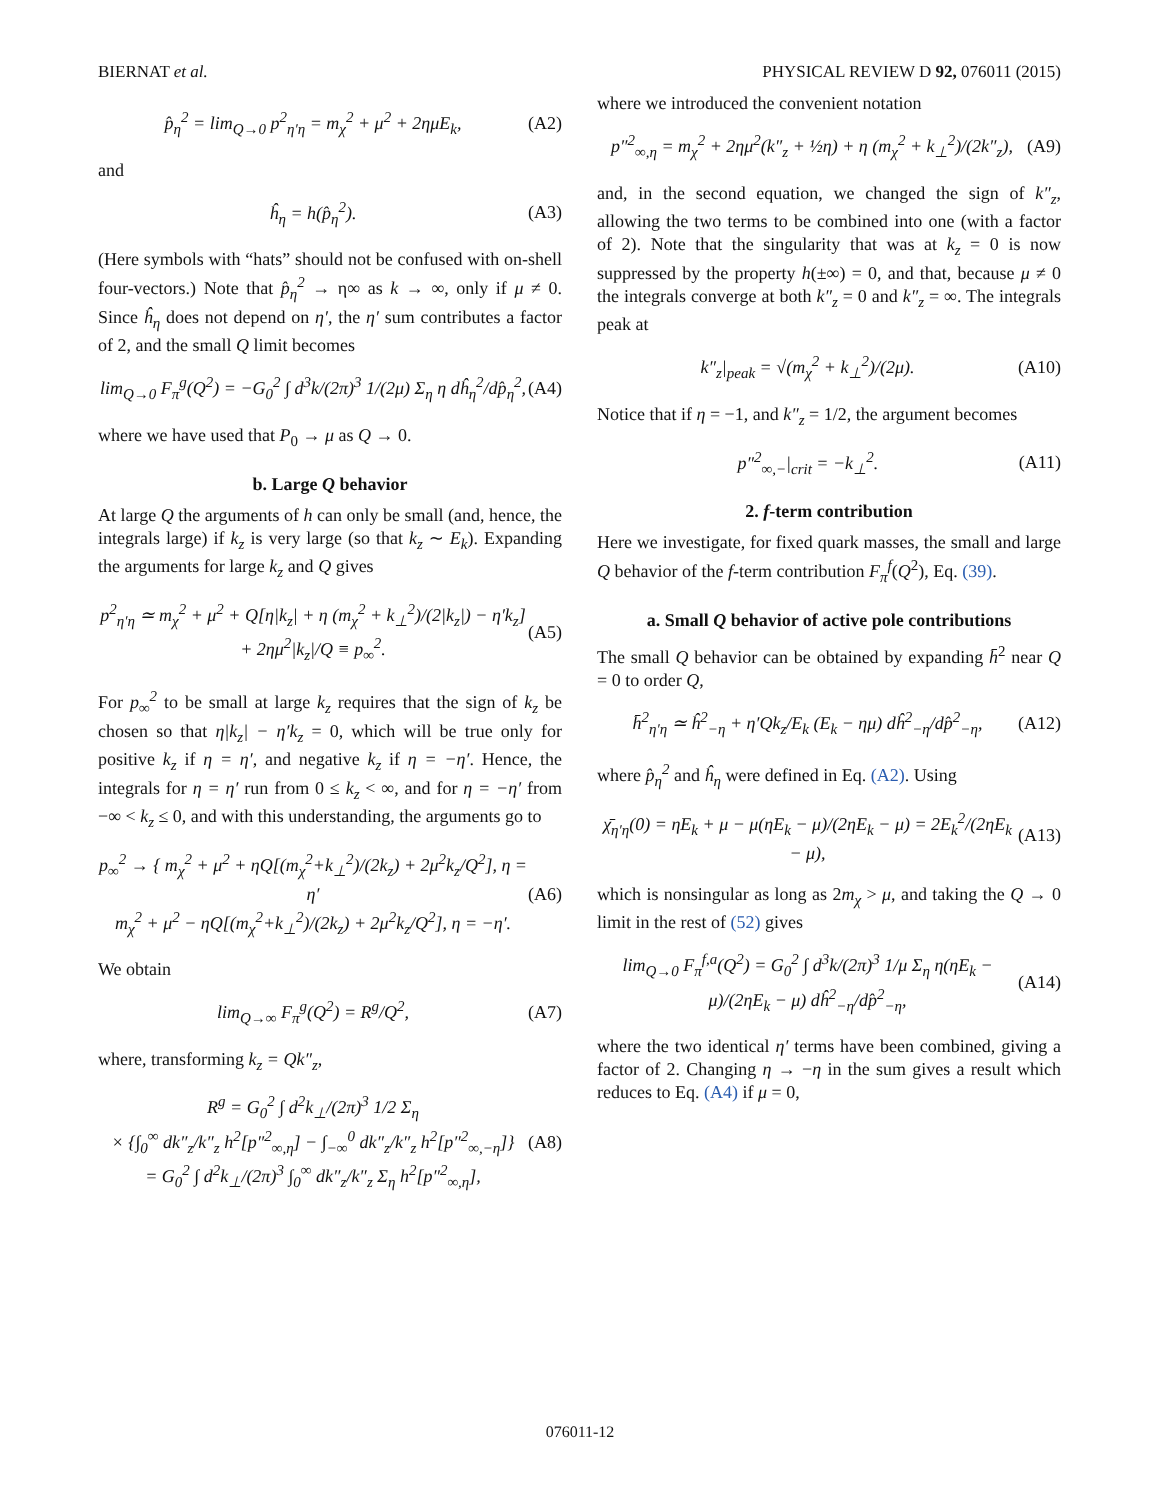BIERNAT et al. PHYSICAL REVIEW D 92, 076011 (2015)
p̂<sub>η</sub><sup>2</sup> = lim<sub>Q→0</sub> p<sup>2</sup><sub>η′η</sub> = m<sub>χ</sub><sup>2</sup> + μ<sup>2</sup> + 2ημE<sub>k</sub>, (A2)
and
ĥ<sub>η</sub> = h(p̂<sub>η</sub><sup>2</sup>). (A3)
(Here symbols with “hats” should not be confused with on-shell four-vectors.) Note that p̂<sub>η</sub><sup>2</sup> → η∞ as k → ∞, only if μ ≠ 0. Since ĥ<sub>η</sub> does not depend on η′, the η′ sum contributes a factor of 2, and the small Q limit becomes
lim<sub>Q→0</sub> F<sub>π</sub><sup>g</sup>(Q<sup>2</sup>) = −G<sub>0</sub><sup>2</sup> ∫ d<sup>3</sup>k/(2π)<sup>3</sup> 1/(2μ) Σ<sub>η</sub> η dĥ<sub>η</sub><sup>2</sup>/dp̂<sub>η</sub><sup>2</sup>, (A4)
where we have used that P<sub>0</sub> → μ as Q → 0.
b. Large Q behavior
At large Q the arguments of h can only be small (and, hence, the integrals large) if k<sub>z</sub> is very large (so that k<sub>z</sub> ∼ E<sub>k</sub>). Expanding the arguments for large k<sub>z</sub> and Q gives
p<sup>2</sup><sub>η′η</sub> ≃ m<sub>χ</sub><sup>2</sup> + μ<sup>2</sup> + Q[η|k<sub>z</sub>| + η (m<sub>χ</sub><sup>2</sup> + k<sub>⊥</sub><sup>2</sup>)/(2|k<sub>z</sub>|) − η′k<sub>z</sub>]
+ 2ημ<sup>2</sup>|k<sub>z</sub>|/Q ≡ p<sub>∞</sub><sup>2</sup>. (A5)
For p<sub>∞</sub><sup>2</sup> to be small at large k<sub>z</sub> requires that the sign of k<sub>z</sub> be chosen so that η|k<sub>z</sub>| − η′k<sub>z</sub> = 0, which will be true only for positive k<sub>z</sub> if η = η′, and negative k<sub>z</sub> if η = −η′. Hence, the integrals for η = η′ run from 0 ≤ k<sub>z</sub> < ∞, and for η = −η′ from −∞ < k<sub>z</sub> ≤ 0, and with this understanding, the arguments go to
p<sub>∞</sub><sup>2</sup> → { m<sub>χ</sub><sup>2</sup> + μ<sup>2</sup> + ηQ[(m<sub>χ</sub><sup>2</sup>+k<sub>⊥</sub><sup>2</sup>)/(2k<sub>z</sub>) + 2μ<sup>2</sup>k<sub>z</sub>/Q<sup>2</sup>], η = η′
m<sub>χ</sub><sup>2</sup> + μ<sup>2</sup> − ηQ[(m<sub>χ</sub><sup>2</sup>+k<sub>⊥</sub><sup>2</sup>)/(2k<sub>z</sub>) + 2μ<sup>2</sup>k<sub>z</sub>/Q<sup>2</sup>], η = −η′. (A6)
We obtain
lim<sub>Q→∞</sub> F<sub>π</sub><sup>g</sup>(Q<sup>2</sup>) = R<sup>g</sup>/Q<sup>2</sup>, (A7)
where, transforming k<sub>z</sub> = Qk″<sub>z</sub>,
R<sup>g</sup> = G<sub>0</sub><sup>2</sup> ∫ d<sup>2</sup>k<sub>⊥</sub>/(2π)<sup>3</sup> 1/2 Σ<sub>η</sub>
× {∫<sub>0</sub><sup>∞</sup> dk″<sub>z</sub>/k″<sub>z</sub> h<sup>2</sup>[p″<sup>2</sup><sub>∞,η</sub>] − ∫<sub>−∞</sub><sup>0</sup> dk″<sub>z</sub>/k″<sub>z</sub> h<sup>2</sup>[p″<sup>2</sup><sub>∞,−η</sub>]}
= G<sub>0</sub><sup>2</sup> ∫ d<sup>2</sup>k<sub>⊥</sub>/(2π)<sup>3</sup> ∫<sub>0</sub><sup>∞</sup> dk″<sub>z</sub>/k″<sub>z</sub> Σ<sub>η</sub> h<sup>2</sup>[p″<sup>2</sup><sub>∞,η</sub>], (A8)
where we introduced the convenient notation
p″<sup>2</sup><sub>∞,η</sub> = m<sub>χ</sub><sup>2</sup> + 2ημ<sup>2</sup>(k″<sub>z</sub> + ½η) + η (m<sub>χ</sub><sup>2</sup> + k<sub>⊥</sub><sup>2</sup>)/(2k″<sub>z</sub>), (A9)
and, in the second equation, we changed the sign of k″<sub>z</sub>, allowing the two terms to be combined into one (with a factor of 2). Note that the singularity that was at k<sub>z</sub> = 0 is now suppressed by the property h(±∞) = 0, and that, because μ ≠ 0 the integrals converge at both k″<sub>z</sub> = 0 and k″<sub>z</sub> = ∞. The integrals peak at
k″<sub>z</sub>|<sub>peak</sub> = √(m<sub>χ</sub><sup>2</sup> + k<sub>⊥</sub><sup>2</sup>)/(2μ). (A10)
Notice that if η = −1, and k″<sub>z</sub> = 1/2, the argument becomes
p″<sup>2</sup><sub>∞,−</sub>|<sub>crit</sub> = −k<sub>⊥</sub><sup>2</sup>. (A11)
2. f-term contribution
Here we investigate, for fixed quark masses, the small and large Q behavior of the f-term contribution F<sub>π</sub><sup>f</sup>(Q<sup>2</sup>), Eq. (39).
a. Small Q behavior of active pole contributions
The small Q behavior can be obtained by expanding h̄<sup>2</sup> near Q = 0 to order Q,
h̄<sup>2</sup><sub>η′η</sub> ≃ ĥ<sup>2</sup><sub>−η</sub> + η′Qk<sub>z</sub>/E<sub>k</sub> (E<sub>k</sub> − ημ) dĥ<sup>2</sup><sub>−η</sub>/dp̂<sup>2</sup><sub>−η</sub>, (A12)
where p̂<sub>η</sub><sup>2</sup> and ĥ<sub>η</sub> were defined in Eq. (A2). Using
χ̄<sub>η′η</sub>(0) = ηE<sub>k</sub> + μ − μ(ηE<sub>k</sub> − μ)/(2ηE<sub>k</sub> − μ) = 2E<sub>k</sub><sup>2</sup>/(2ηE<sub>k</sub> − μ), (A13)
which is nonsingular as long as 2m<sub>χ</sub> > μ, and taking the Q → 0 limit in the rest of (52) gives
lim<sub>Q→0</sub> F<sub>π</sub><sup>f,a</sup>(Q<sup>2</sup>) = G<sub>0</sub><sup>2</sup> ∫ d<sup>3</sup>k/(2π)<sup>3</sup> 1/μ Σ<sub>η</sub> η(ηE<sub>k</sub> − μ)/(2ηE<sub>k</sub> − μ) dĥ<sup>2</sup><sub>−η</sub>/dp̂<sup>2</sup><sub>−η</sub>, (A14)
where the two identical η′ terms have been combined, giving a factor of 2. Changing η → −η in the sum gives a result which reduces to Eq. (A4) if μ = 0,
076011-12